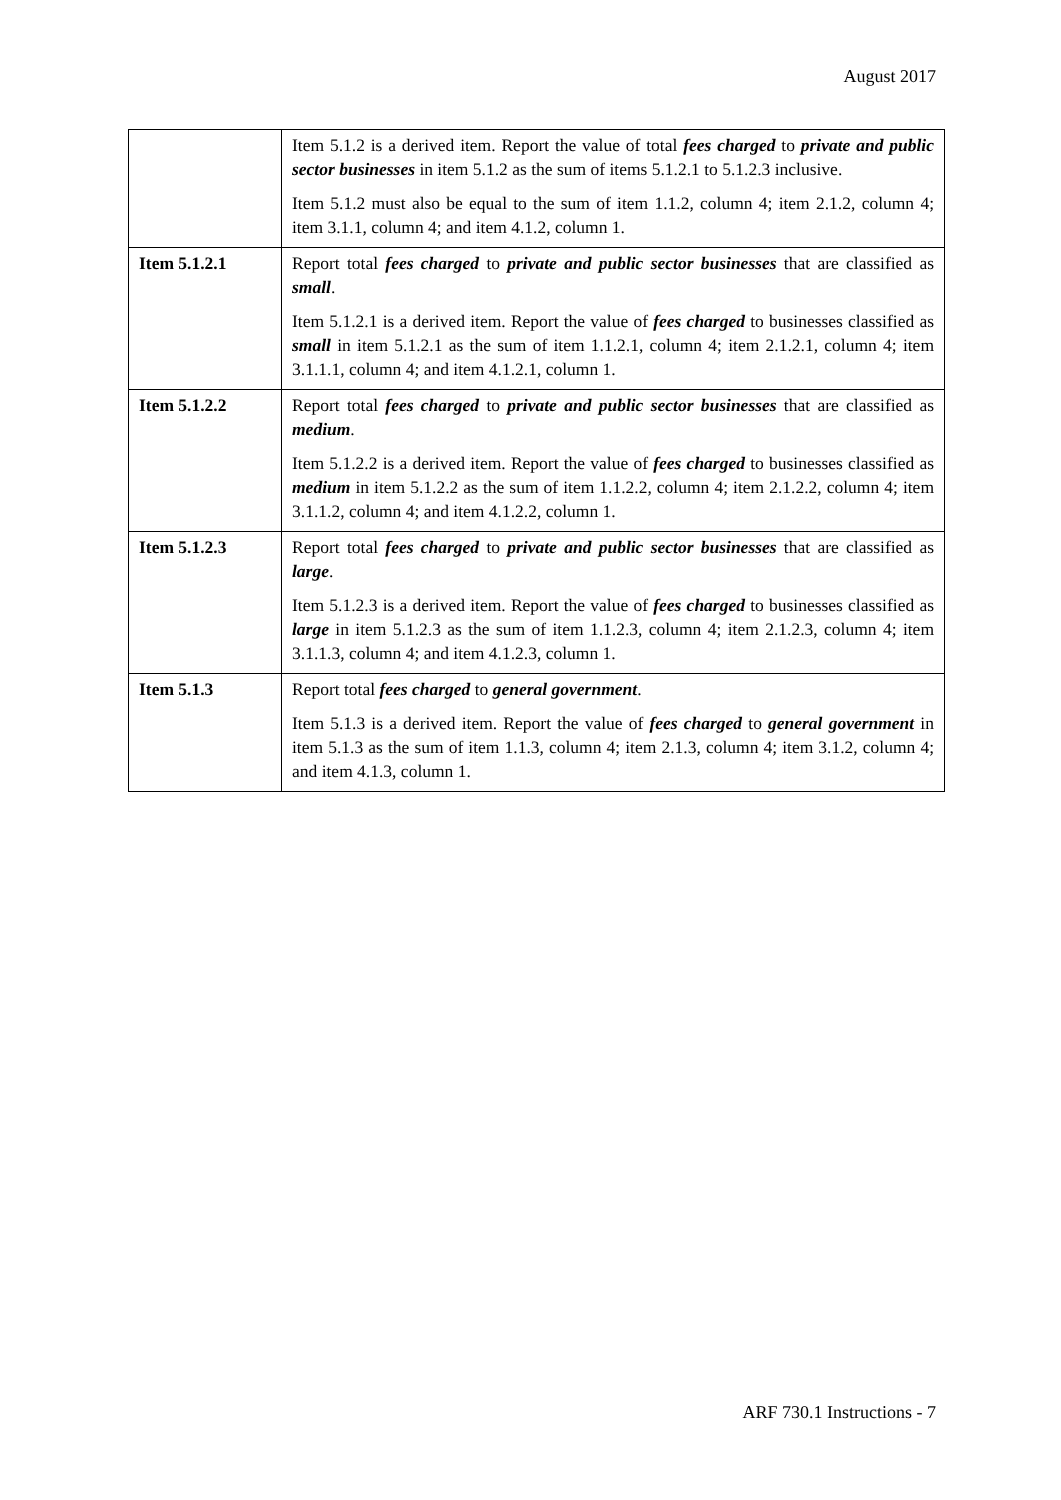August 2017
| | Item 5.1.2 is a derived item. Report the value of total fees charged to private and public sector businesses in item 5.1.2 as the sum of items 5.1.2.1 to 5.1.2.3 inclusive. Item 5.1.2 must also be equal to the sum of item 1.1.2, column 4; item 2.1.2, column 4; item 3.1.1, column 4; and item 4.1.2, column 1. |
| Item 5.1.2.1 | Report total fees charged to private and public sector businesses that are classified as small . Item 5.1.2.1 is a derived item. Report the value of fees charged to businesses classified as small in item 5.1.2.1 as the sum of item 1.1.2.1, column 4; item 2.1.2.1, column 4; item 3.1.1.1, column 4; and item 4.1.2.1, column 1. |
| Item 5.1.2.2 | Report total fees charged to private and public sector businesses that are classified as medium . Item 5.1.2.2 is a derived item. Report the value of fees charged to businesses classified as medium in item 5.1.2.2 as the sum of item 1.1.2.2, column 4; item 2.1.2.2, column 4; item 3.1.1.2, column 4; and item 4.1.2.2, column 1. |
| Item 5.1.2.3 | Report total fees charged to private and public sector businesses that are classified as large . Item 5.1.2.3 is a derived item. Report the value of fees charged to businesses classified as large in item 5.1.2.3 as the sum of item 1.1.2.3, column 4; item 2.1.2.3, column 4; item 3.1.1.3, column 4; and item 4.1.2.3, column 1. |
| Item 5.1.3 | Report total fees charged to general government . Item 5.1.3 is a derived item. Report the value of fees charged to general government in item 5.1.3 as the sum of item 1.1.3, column 4; item 2.1.3, column 4; item 3.1.2, column 4; and item 4.1.3, column 1. |
ARF 730.1 Instructions - 7